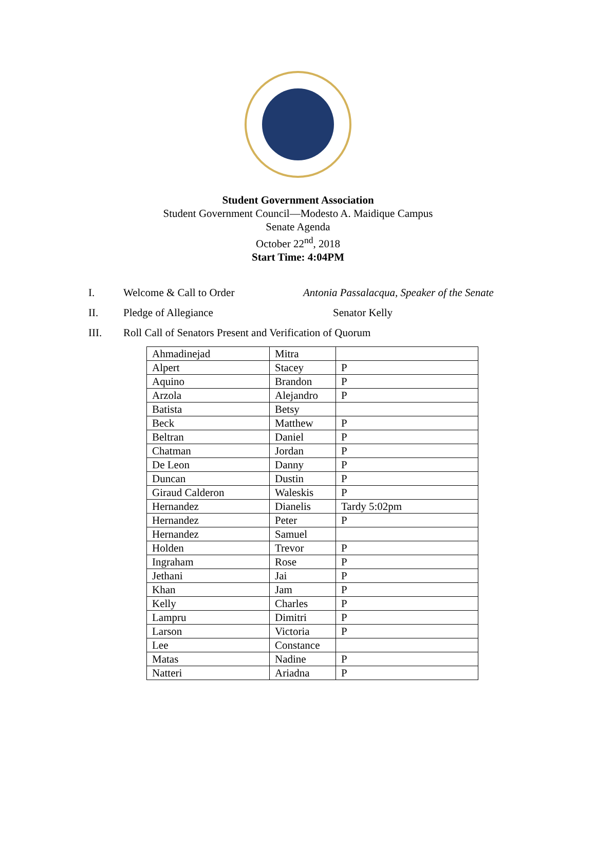Student Government Association
Student Government Council—Modesto A. Maidique Campus
Senate Agenda
October 22<sup>nd</sup>, 2018
Start Time: 4:04PM
I. Welcome & Call to Order Antonia Passalacqua, Speaker of the Senate
II. Pledge of Allegiance Senator Kelly
III. Roll Call of Senators Present and Verification of Quorum
| Ahmadinejad | Mitra | |
| Alpert | Stacey | P |
| Aquino | Brandon | P |
| Arzola | Alejandro | P |
| Batista | Betsy | |
| Beck | Matthew | P |
| Beltran | Daniel | P |
| Chatman | Jordan | P |
| De Leon | Danny | P |
| Duncan | Dustin | P |
| Giraud Calderon | Waleskis | P |
| Hernandez | Dianelis | Tardy 5:02pm |
| Hernandez | Peter | P |
| Hernandez | Samuel | |
| Holden | Trevor | P |
| Ingraham | Rose | P |
| Jethani | Jai | P |
| Khan | Jam | P |
| Kelly | Charles | P |
| Lampru | Dimitri | P |
| Larson | Victoria | P |
| Lee | Constance | |
| Matas | Nadine | P |
| Natteri | Ariadna | P |